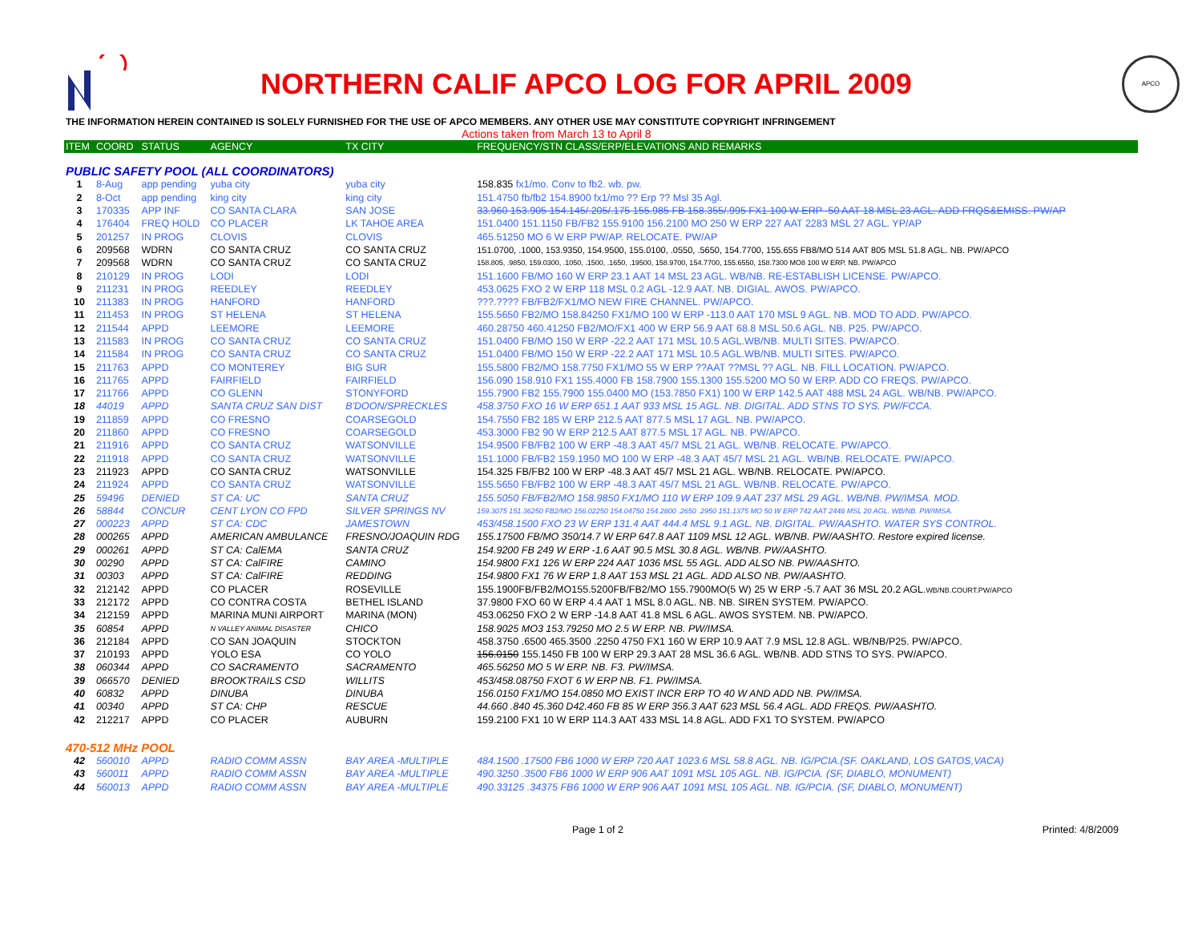NORTHERN CALIF APCO LOG FOR APRIL 2009
APCO
THE INFORMATION HEREIN CONTAINED IS SOLELY FURNISHED FOR THE USE OF APCO MEMBERS. ANY OTHER USE MAY CONSTITUTE COPYRIGHT INFRINGEMENT
Actions taken from March 13 to April 8
| ITEM | COORD | STATUS | AGENCY | TX CITY | FREQUENCY/STN CLASS/ERP/ELEVATIONS AND REMARKS |
| --- | --- | --- | --- | --- | --- |
| PUBLIC SAFETY POOL (ALL COORDINATORS) | | | | | |
| 1 | 8-Aug | app pending | yuba city | yuba city | 158.835 fx1/mo. Conv to fb2. wb. pw. |
| 2 | 8-Oct | app pending | king city | king city | 151.4750 fb/fb2 154.8900 fx1/mo ?? Erp ?? Msl 35 Agl. |
| 3 | 170335 | APP INF | CO SANTA CLARA | SAN JOSE | 33.960 153.905 154.145/.205/.175 155.985 FB 158.355/.995 FX1 100 W ERP -50 AAT 18 MSL 23 AGL. ADD FRQS&EMISS. PW/AP |
| 4 | 176404 | FREQ HOLD | CO PLACER | LK TAHOE AREA | 151.0400 151.1150 FB/FB2 155.9100 156.2100 MO 250 W ERP 227 AAT 2283 MSL 27 AGL. YP/AP |
| 5 | 201257 | IN PROG | CLOVIS | CLOVIS | 465.51250 MO 6 W ERP PW/AP. RELOCATE. PW/AP |
| 6 | 209568 | WDRN | CO SANTA CRUZ | CO SANTA CRUZ | 151.0700, .1000, 153.9350, 154.9500, 155.0100, .0550, .5650, 154.7700, 155.655 FB8/MO 514 AAT 805 MSL 51.8 AGL. NB. PW/APCO |
| 7 | 209568 | WDRN | CO SANTA CRUZ | CO SANTA CRUZ | 158.805, .9850, 159.0300, .1050, .1500, .1650, .19500, 158.9700, 154.7700, 155.6550, 158.7300 MO8 100 W ERP. NB. PW/APCO |
| 8 | 210129 | IN PROG | LODI | LODI | 151.1600 FB/MO 160 W ERP 23.1 AAT 14 MSL 23 AGL. WB/NB. RE-ESTABLISH LICENSE. PW/APCO. |
| 9 | 211231 | IN PROG | REEDLEY | REEDLEY | 453.0625 FXO 2 W ERP 118 MSL 0.2 AGL -12.9 AAT. NB. DIGIAL. AWOS. PW/APCO. |
| 10 | 211383 | IN PROG | HANFORD | HANFORD | ???.???? FB/FB2/FX1/MO NEW FIRE CHANNEL. PW/APCO. |
| 11 | 211453 | IN PROG | ST HELENA | ST HELENA | 155.5650 FB2/MO 158.84250 FX1/MO 100 W ERP -113.0 AAT 170 MSL 9 AGL. NB. MOD TO ADD. PW/APCO. |
| 12 | 211544 | APPD | LEEMORE | LEEMORE | 460.28750 460.41250 FB2/MO/FX1 400 W ERP 56.9 AAT 68.8 MSL 50.6 AGL. NB. P25. PW/APCO. |
| 13 | 211583 | IN PROG | CO SANTA CRUZ | CO SANTA CRUZ | 151.0400 FB/MO 150 W ERP -22.2 AAT 171 MSL 10.5 AGL.WB/NB. MULTI SITES. PW/APCO. |
| 14 | 211584 | IN PROG | CO SANTA CRUZ | CO SANTA CRUZ | 151.0400 FB/MO 150 W ERP -22.2 AAT 171 MSL 10.5 AGL.WB/NB. MULTI SITES. PW/APCO. |
| 15 | 211763 | APPD | CO MONTEREY | BIG SUR | 155.5800 FB2/MO 158.7750 FX1/MO 55 W ERP ??AAT ??MSL ?? AGL. NB. FILL LOCATION. PW/APCO. |
| 16 | 211765 | APPD | FAIRFIELD | FAIRFIELD | 156.090 158.910 FX1 155.4000 FB 158.7900 155.1300 155.5200 MO 50 W ERP. ADD CO FREQS. PW/APCO. |
| 17 | 211766 | APPD | CO GLENN | STONYFORD | 155.7900 FB2 155.7900 155.0400 MO (153.7850 FX1) 100 W ERP 142.5 AAT 488 MSL 24 AGL. WB/NB. PW/APCO. |
| 18 | 44019 | APPD | SANTA CRUZ SAN DIST | B'DOON/SPRECKLES | 458.3750 FXO 16 W ERP 651.1 AAT 933 MSL 15 AGL. NB. DIGITAL. ADD STNS TO SYS. PW/FCCA. |
| 19 | 211859 | APPD | CO FRESNO | COARSEGOLD | 154.7550 FB2 185 W ERP 212.5 AAT 877.5 MSL 17 AGL. NB. PW/APCO. |
| 20 | 211860 | APPD | CO FRESNO | COARSEGOLD | 453.3000 FB2 90 W ERP 212.5 AAT 877.5 MSL 17 AGL. NB. PW/APCO. |
| 21 | 211916 | APPD | CO SANTA CRUZ | WATSONVILLE | 154.9500 FB/FB2 100 W ERP -48.3 AAT 45/7 MSL 21 AGL. WB/NB. RELOCATE. PW/APCO. |
| 22 | 211918 | APPD | CO SANTA CRUZ | WATSONVILLE | 151.1000 FB/FB2 159.1950 MO 100 W ERP -48.3 AAT 45/7 MSL 21 AGL. WB/NB. RELOCATE. PW/APCO. |
| 23 | 211923 | APPD | CO SANTA CRUZ | WATSONVILLE | 154.325 FB/FB2 100 W ERP -48.3 AAT 45/7 MSL 21 AGL. WB/NB. RELOCATE. PW/APCO. |
| 24 | 211924 | APPD | CO SANTA CRUZ | WATSONVILLE | 155.5650 FB/FB2 100 W ERP -48.3 AAT 45/7 MSL 21 AGL. WB/NB. RELOCATE. PW/APCO. |
| 25 | 59496 | DENIED | ST CA: UC | SANTA CRUZ | 155.5050 FB/FB2/MO 158.9850 FX1/MO 110 W ERP 109.9 AAT 237 MSL 29 AGL. WB/NB. PW/IMSA. MOD. |
| 26 | 58844 | CONCUR | CENT LYON CO FPD | SILVER SPRINGS NV | 159.3075 151.36250 FB2/MO 156.02250 154.04750 154.2800 .2650 .2950 151.1375 MO 50 W ERP 742 AAT 2448 MSL 20 AGL. WB/NB. PW/IMSA. |
| 27 | 000223 | APPD | ST CA: CDC | JAMESTOWN | 453/458.1500 FXO 23 W ERP 131.4 AAT 444.4 MSL 9.1 AGL. NB. DIGITAL. PW/AASHTO. WATER SYS CONTROL. |
| 28 | 000265 | APPD | AMERICAN AMBULANCE | FRESNO/JOAQUIN RDG | 155.17500 FB/MO 350/14.7 W ERP 647.8 AAT 1109 MSL 12 AGL. WB/NB. PW/AASHTO. Restore expired license. |
| 29 | 000261 | APPD | ST CA: CalEMA | SANTA CRUZ | 154.9200 FB 249 W ERP -1.6 AAT 90.5 MSL 30.8 AGL. WB/NB. PW/AASHTO. |
| 30 | 00290 | APPD | ST CA: CalFIRE | CAMINO | 154.9800 FX1 126 W ERP 224 AAT 1036 MSL 55 AGL. ADD ALSO NB. PW/AASHTO. |
| 31 | 00303 | APPD | ST CA: CalFIRE | REDDING | 154.9800 FX1 76 W ERP 1.8 AAT 153 MSL 21 AGL. ADD ALSO NB. PW/AASHTO. |
| 32 | 212142 | APPD | CO PLACER | ROSEVILLE | 155.1900FB/FB2/MO155.5200FB/FB2/MO 155.7900MO(5 W) 25 W ERP -5.7 AAT 36 MSL 20.2 AGL. WB/NB.COURT.PW/APCO |
| 33 | 212172 | APPD | CO CONTRA COSTA | BETHEL ISLAND | 37.9800 FXO 60 W ERP 4.4 AAT 1 MSL 8.0 AGL. NB. NB. SIREN SYSTEM. PW/APCO. |
| 34 | 212159 | APPD | MARINA MUNI AIRPORT | MARINA (MON) | 453.06250 FXO 2 W ERP -14.8 AAT 41.8 MSL 6 AGL. AWOS SYSTEM. NB. PW/APCO. |
| 35 | 60854 | APPD | N VALLEY ANIMAL DISASTER | CHICO | 158.9025 MO3 153.79250 MO 2.5 W ERP. NB. PW/IMSA. |
| 36 | 212184 | APPD | CO SAN JOAQUIN | STOCKTON | 458.3750 .6500 465.3500 .2250 4750 FX1 160 W ERP 10.9 AAT 7.9 MSL 12.8 AGL. WB/NB/P25. PW/APCO. |
| 37 | 210193 | APPD | YOLO ESA | CO YOLO | 156.0150 155.1450 FB 100 W ERP 29.3 AAT 28 MSL 36.6 AGL. WB/NB. ADD STNS TO SYS. PW/APCO. |
| 38 | 060344 | APPD | CO SACRAMENTO | SACRAMENTO | 465.56250 MO 5 W ERP. NB. F3. PW/IMSA. |
| 39 | 066570 | DENIED | BROOKTRAILS CSD | WILLITS | 453/458.08750 FXOT 6 W ERP NB. F1. PW/IMSA. |
| 40 | 60832 | APPD | DINUBA | DINUBA | 156.0150 FX1/MO 154.0850 MO EXIST INCR ERP TO 40 W AND ADD NB. PW/IMSA. |
| 41 | 00340 | APPD | ST CA: CHP | RESCUE | 44.660 .840 45.360 D42.460 FB 85 W ERP 356.3 AAT 623 MSL 56.4 AGL. ADD FREQS. PW/AASHTO. |
| 42 | 212217 | APPD | CO PLACER | AUBURN | 159.2100 FX1 10 W ERP 114.3 AAT 433 MSL 14.8 AGL. ADD FX1 TO SYSTEM. PW/APCO |
| 470-512 MHz POOL | | | | | |
| 42 | 560010 | APPD | RADIO COMM ASSN | BAY AREA -MULTIPLE | 484.1500 .17500 FB6 1000 W ERP 720 AAT 1023.6 MSL 58.8 AGL. NB. IG/PCIA.(SF. OAKLAND, LOS GATOS,VACA) |
| 43 | 560011 | APPD | RADIO COMM ASSN | BAY AREA -MULTIPLE | 490.3250 .3500 FB6 1000 W ERP 906 AAT 1091 MSL 105 AGL. NB. IG/PCIA. (SF, DIABLO, MONUMENT) |
| 44 | 560013 | APPD | RADIO COMM ASSN | BAY AREA -MULTIPLE | 490.33125 .34375 FB6 1000 W ERP 906 AAT 1091 MSL 105 AGL. NB. IG/PCIA. (SF, DIABLO, MONUMENT) |
Page 1 of 2 Printed: 4/8/2009